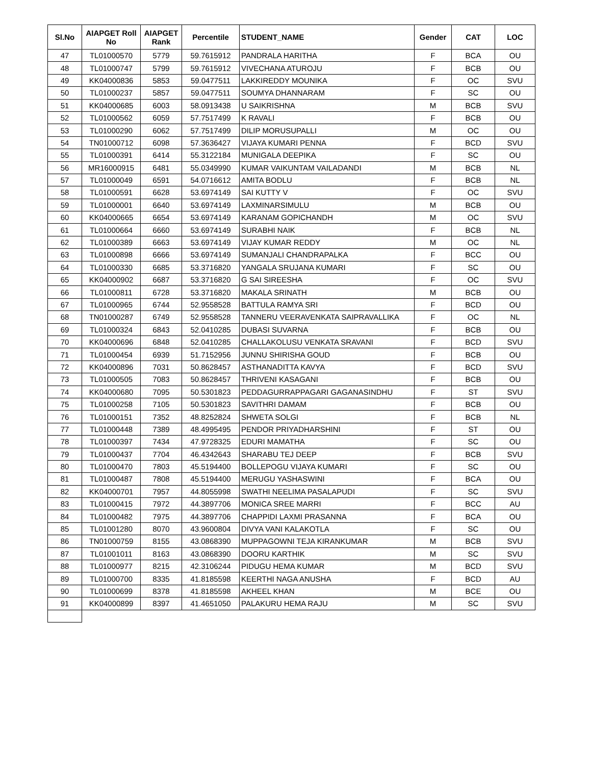| Sl.No | AIAPGET Roll No | AIAPGET Rank | Percentile | STUDENT_NAME | Gender | CAT | LOC |
| --- | --- | --- | --- | --- | --- | --- | --- |
| 47 | TL01000570 | 5779 | 59.7615912 | PANDRALA HARITHA | F | BCA | OU |
| 48 | TL01000747 | 5799 | 59.7615912 | VIVECHANA ATUROJU | F | BCB | OU |
| 49 | KK04000836 | 5853 | 59.0477511 | LAKKIREDDY MOUNIKA | F | OC | SVU |
| 50 | TL01000237 | 5857 | 59.0477511 | SOUMYA DHANNARAM | F | SC | OU |
| 51 | KK04000685 | 6003 | 58.0913438 | U SAIKRISHNA | M | BCB | SVU |
| 52 | TL01000562 | 6059 | 57.7517499 | K RAVALI | F | BCB | OU |
| 53 | TL01000290 | 6062 | 57.7517499 | DILIP MORUSUPALLI | M | OC | OU |
| 54 | TN01000712 | 6098 | 57.3636427 | VIJAYA KUMARI PENNA | F | BCD | SVU |
| 55 | TL01000391 | 6414 | 55.3122184 | MUNIGALA DEEPIKA | F | SC | OU |
| 56 | MR16000915 | 6481 | 55.0349990 | KUMAR VAIKUNTAM VAILADANDI | M | BCB | NL |
| 57 | TL01000049 | 6591 | 54.0716612 | AMITA BODLU | F | BCB | NL |
| 58 | TL01000591 | 6628 | 53.6974149 | SAI KUTTY V | F | OC | SVU |
| 59 | TL01000001 | 6640 | 53.6974149 | LAXMINARSIMULU | M | BCB | OU |
| 60 | KK04000665 | 6654 | 53.6974149 | KARANAM GOPICHANDH | M | OC | SVU |
| 61 | TL01000664 | 6660 | 53.6974149 | SURABHI NAIK | F | BCB | NL |
| 62 | TL01000389 | 6663 | 53.6974149 | VIJAY KUMAR REDDY | M | OC | NL |
| 63 | TL01000898 | 6666 | 53.6974149 | SUMANJALI CHANDRAPALKA | F | BCC | OU |
| 64 | TL01000330 | 6685 | 53.3716820 | YANGALA SRUJANA KUMARI | F | SC | OU |
| 65 | KK04000902 | 6687 | 53.3716820 | G SAI SIREESHA | F | OC | SVU |
| 66 | TL01000811 | 6728 | 53.3716820 | MAKALA SRINATH | M | BCB | OU |
| 67 | TL01000965 | 6744 | 52.9558528 | BATTULA RAMYA SRI | F | BCD | OU |
| 68 | TN01000287 | 6749 | 52.9558528 | TANNERU VEERAVENKATA SAIPRAVALLIKA | F | OC | NL |
| 69 | TL01000324 | 6843 | 52.0410285 | DUBASI SUVARNA | F | BCB | OU |
| 70 | KK04000696 | 6848 | 52.0410285 | CHALLAKOLUSU VENKATA SRAVANI | F | BCD | SVU |
| 71 | TL01000454 | 6939 | 51.7152956 | JUNNU SHIRISHA GOUD | F | BCB | OU |
| 72 | KK04000896 | 7031 | 50.8628457 | ASTHANADITTA KAVYA | F | BCD | SVU |
| 73 | TL01000505 | 7083 | 50.8628457 | THRIVENI KASAGANI | F | BCB | OU |
| 74 | KK04000680 | 7095 | 50.5301823 | PEDDAGURRAPPAGARI GAGANASINDHU | F | ST | SVU |
| 75 | TL01000258 | 7105 | 50.5301823 | SAVITHRI DAMAM | F | BCB | OU |
| 76 | TL01000151 | 7352 | 48.8252824 | SHWETA SOLGI | F | BCB | NL |
| 77 | TL01000448 | 7389 | 48.4995495 | PENDOR PRIYADHARSHINI | F | ST | OU |
| 78 | TL01000397 | 7434 | 47.9728325 | EDURI MAMATHA | F | SC | OU |
| 79 | TL01000437 | 7704 | 46.4342643 | SHARABU TEJ DEEP | F | BCB | SVU |
| 80 | TL01000470 | 7803 | 45.5194400 | BOLLEPOGU VIJAYA KUMARI | F | SC | OU |
| 81 | TL01000487 | 7808 | 45.5194400 | MERUGU YASHASWINI | F | BCA | OU |
| 82 | KK04000701 | 7957 | 44.8055998 | SWATHI NEELIMA PASALAPUDI | F | SC | SVU |
| 83 | TL01000415 | 7972 | 44.3897706 | MONICA SREE MARRI | F | BCC | AU |
| 84 | TL01000482 | 7975 | 44.3897706 | CHAPPIDI LAXMI PRASANNA | F | BCA | OU |
| 85 | TL01001280 | 8070 | 43.9600804 | DIVYA VANI KALAKOTLA | F | SC | OU |
| 86 | TN01000759 | 8155 | 43.0868390 | MUPPAGOWNI TEJA KIRANKUMAR | M | BCB | SVU |
| 87 | TL01001011 | 8163 | 43.0868390 | DOORU KARTHIK | M | SC | SVU |
| 88 | TL01000977 | 8215 | 42.3106244 | PIDUGU HEMA KUMAR | M | BCD | SVU |
| 89 | TL01000700 | 8335 | 41.8185598 | KEERTHI NAGA ANUSHA | F | BCD | AU |
| 90 | TL01000699 | 8378 | 41.8185598 | AKHEEL KHAN | M | BCE | OU |
| 91 | KK04000899 | 8397 | 41.4651050 | PALAKURU HEMA RAJU | M | SC | SVU |